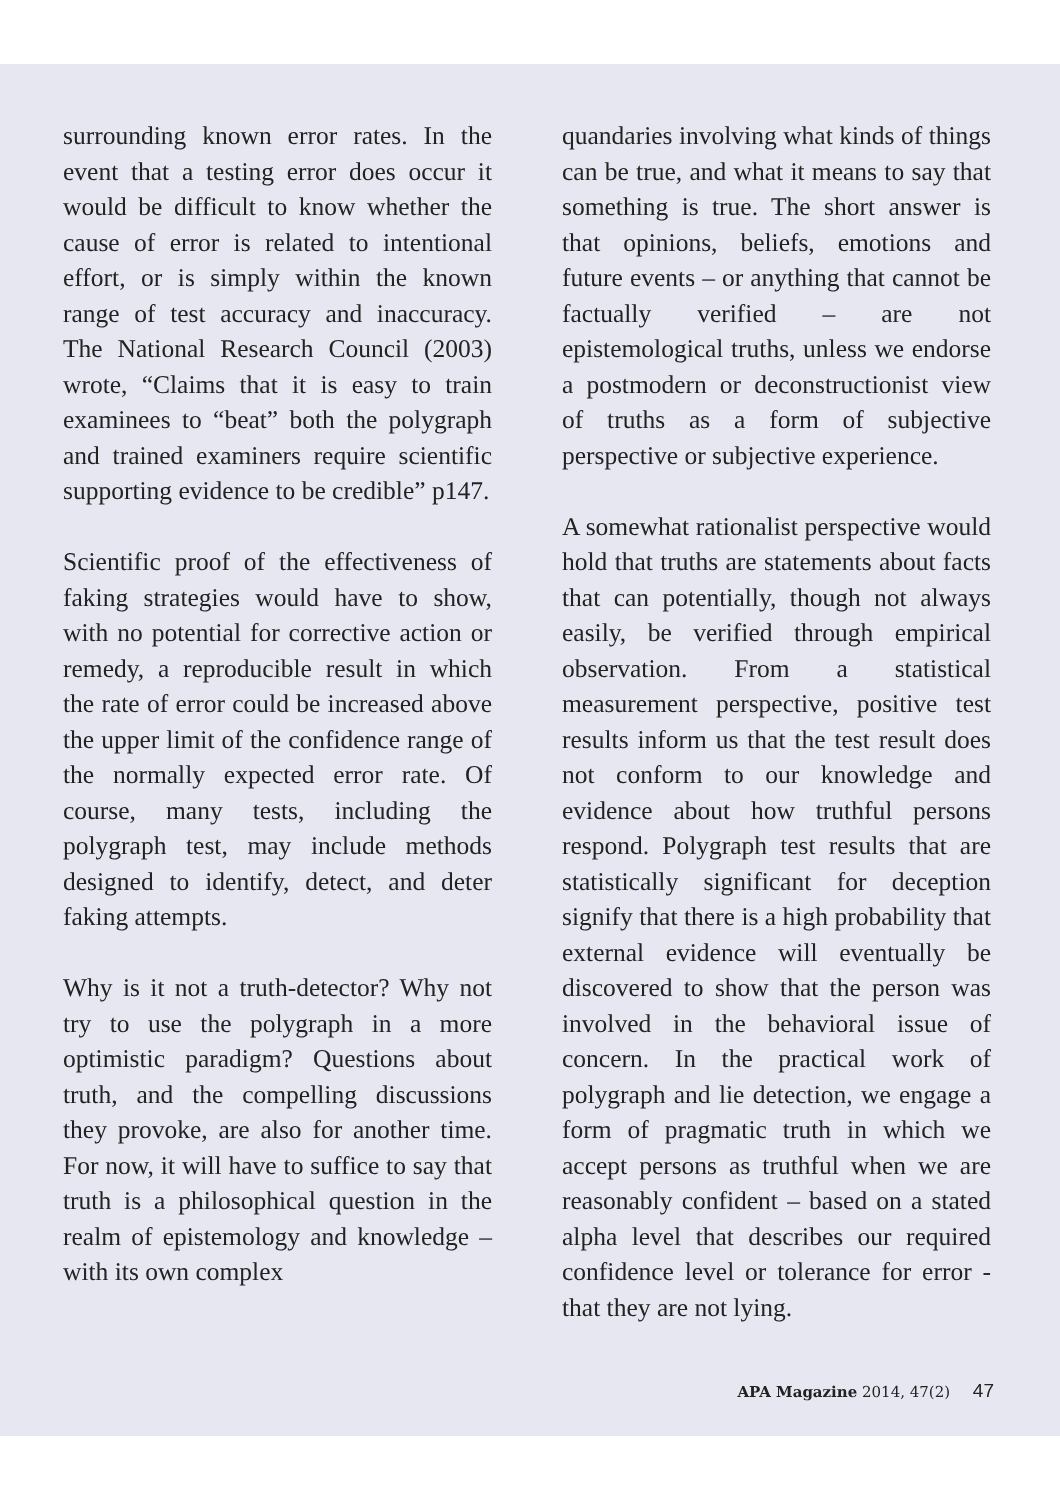surrounding known error rates. In the event that a testing error does occur it would be difficult to know whether the cause of error is related to intentional effort, or is simply within the known range of test accuracy and inaccuracy. The National Research Council (2003) wrote, “Claims that it is easy to train examinees to “beat” both the polygraph and trained examiners require scientific supporting evidence to be credible” p147.
Scientific proof of the effectiveness of faking strategies would have to show, with no potential for corrective action or remedy, a reproducible result in which the rate of error could be increased above the upper limit of the confidence range of the normally expected error rate. Of course, many tests, including the polygraph test, may include methods designed to identify, detect, and deter faking attempts.
Why is it not a truth-detector? Why not try to use the polygraph in a more optimistic paradigm? Questions about truth, and the compelling discussions they provoke, are also for another time. For now, it will have to suffice to say that truth is a philosophical question in the realm of epistemology and knowledge – with its own complex
quandaries involving what kinds of things can be true, and what it means to say that something is true. The short answer is that opinions, beliefs, emotions and future events – or anything that cannot be factually verified – are not epistemological truths, unless we endorse a postmodern or deconstructionist view of truths as a form of subjective perspective or subjective experience.
A somewhat rationalist perspective would hold that truths are statements about facts that can potentially, though not always easily, be verified through empirical observation. From a statistical measurement perspective, positive test results inform us that the test result does not conform to our knowledge and evidence about how truthful persons respond. Polygraph test results that are statistically significant for deception signify that there is a high probability that external evidence will eventually be discovered to show that the person was involved in the behavioral issue of concern. In the practical work of polygraph and lie detection, we engage a form of pragmatic truth in which we accept persons as truthful when we are reasonably confident – based on a stated alpha level that describes our required confidence level or tolerance for error - that they are not lying.
APA Magazine 2014, 47(2) 47